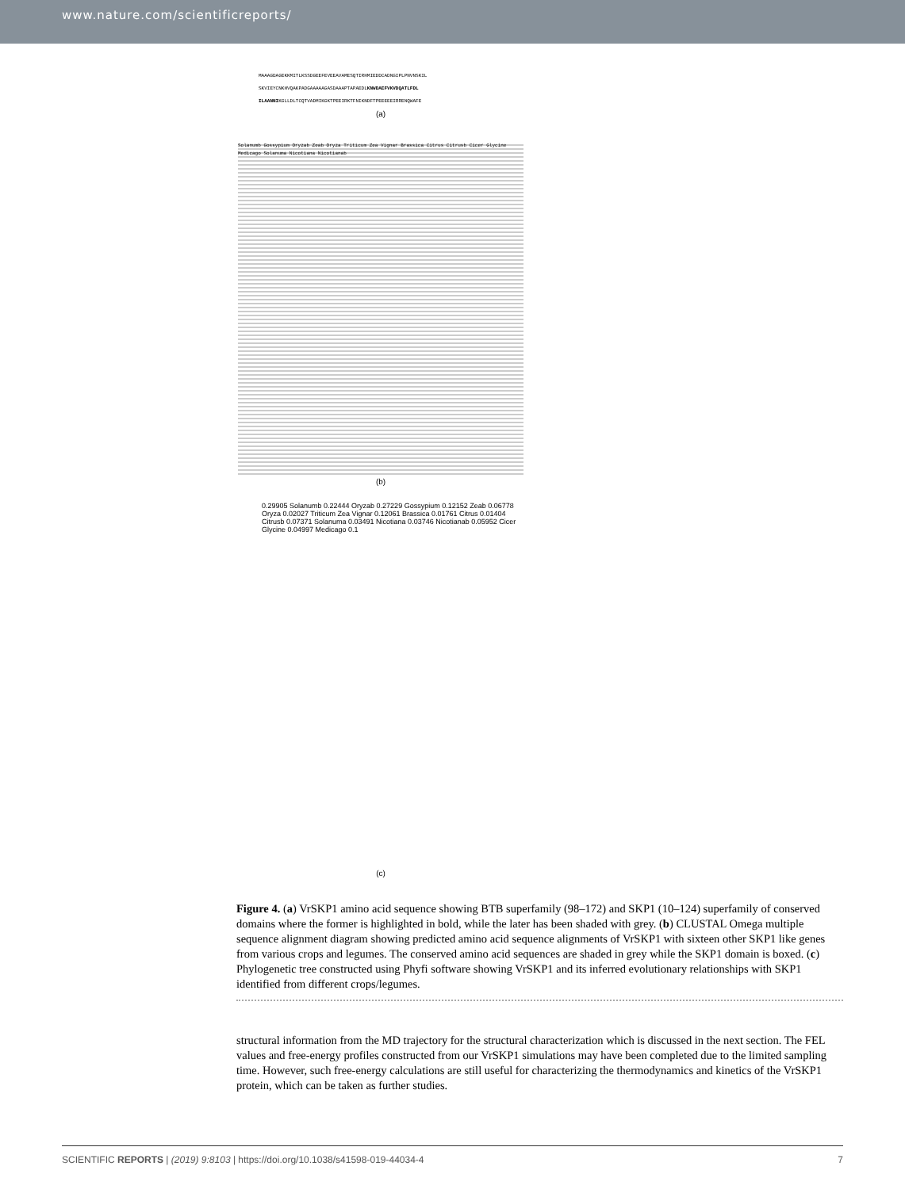www.nature.com/scientificreports/
MAAAGDAGEKKMITLKSSDGEEFEVEEAVAMESQTIRHMIEDDCADNGIPLPNVNSKIL
SKVIEYCNKHVQAKPADGAAAAAGASDAAAPTAPAEDLKNWDAEFVKVDQATLFDL
ILAANNIKGLLDLTCQTVADMIKGKTPEEIRKTFNIKNDFTPEEEEEIRRENQWAFE
(a)
Solanumb Gossypium Oryzab Zeab Oryza Triticum Zea Vignar Brassica Citrus Citrusb Cicer Glycine Medicago Solanuma Nicotiana Nicotianab
(b)
0.29905 Solanumb 0.22444 Oryzab 0.27229 Gossypium 0.12152 Zeab 0.06778 Oryza 0.02027 Triticum Zea Vignar 0.12061 Brassica 0.01761 Citrus 0.01404 Citrusb 0.07371 Solanuma 0.03491 Nicotiana 0.03746 Nicotianab 0.05952 Cicer Glycine 0.04997 Medicago 0.1
(c)
Figure 4. (a) VrSKP1 amino acid sequence showing BTB superfamily (98–172) and SKP1 (10–124) superfamily of conserved domains where the former is highlighted in bold, while the later has been shaded with grey. (b) CLUSTAL Omega multiple sequence alignment diagram showing predicted amino acid sequence alignments of VrSKP1 with sixteen other SKP1 like genes from various crops and legumes. The conserved amino acid sequences are shaded in grey while the SKP1 domain is boxed. (c) Phylogenetic tree constructed using Phyfi software showing VrSKP1 and its inferred evolutionary relationships with SKP1 identified from different crops/legumes.
structural information from the MD trajectory for the structural characterization which is discussed in the next section. The FEL values and free-energy profiles constructed from our VrSKP1 simulations may have been completed due to the limited sampling time. However, such free-energy calculations are still useful for characterizing the thermodynamics and kinetics of the VrSKP1 protein, which can be taken as further studies.
SCIENTIFIC REPORTS | (2019) 9:8103 | https://doi.org/10.1038/s41598-019-44034-4 7